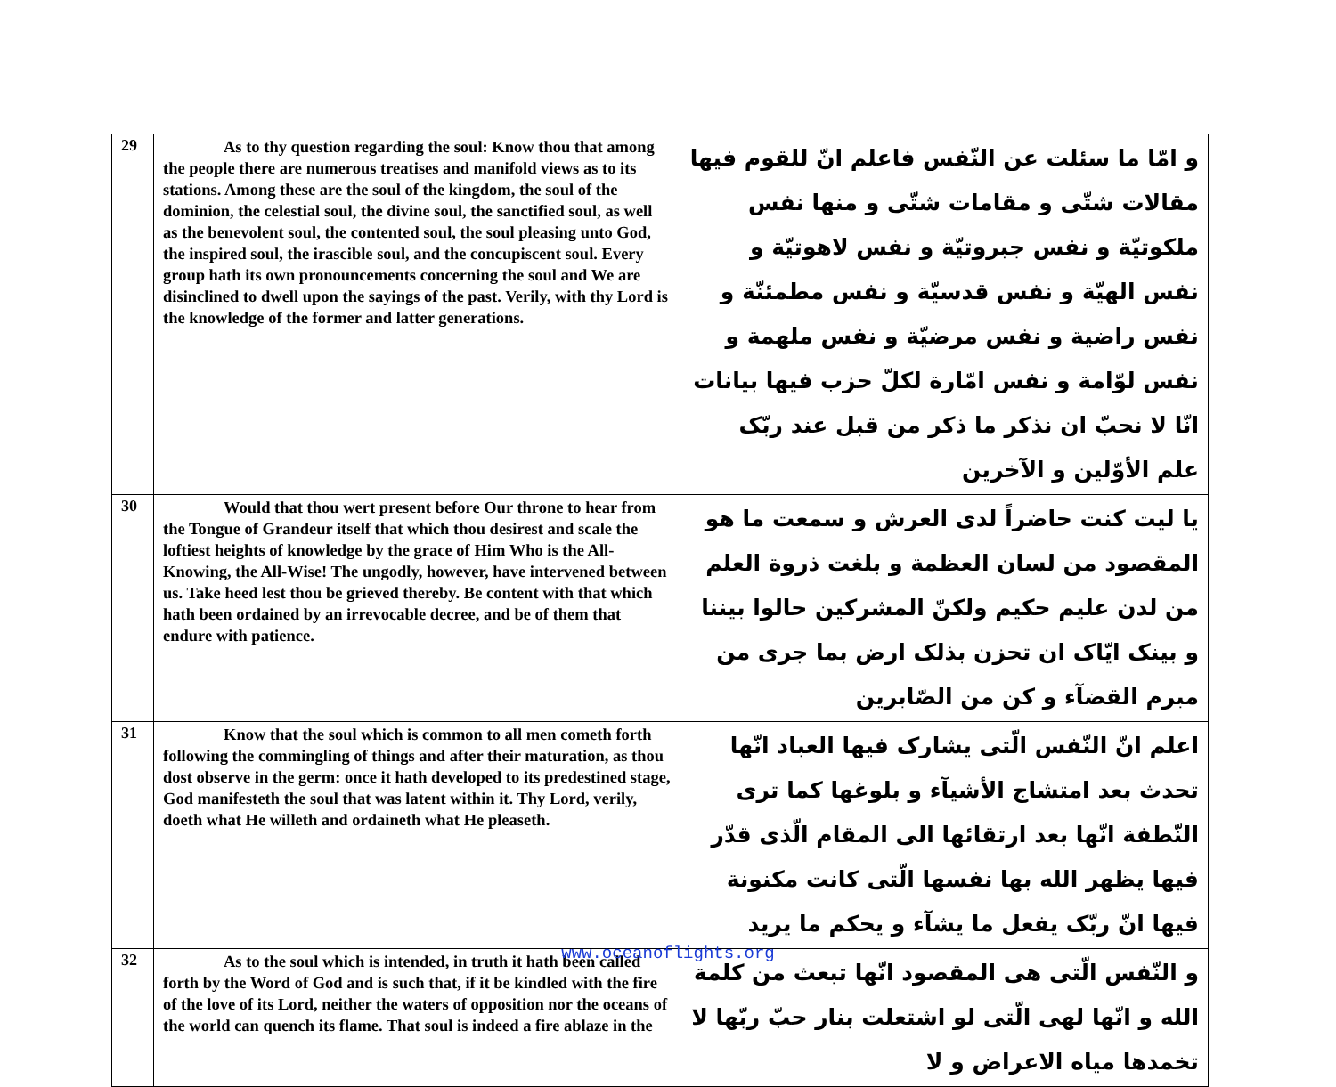| 29 | As to thy question regarding the soul: Know thou that among the people there are numerous treatises and manifold views as to its stations. Among these are the soul of the kingdom, the soul of the dominion, the celestial soul, the divine soul, the sanctified soul, as well as the benevolent soul, the contented soul, the soul pleasing unto God, the inspired soul, the irascible soul, and the concupiscent soul. Every group hath its own pronouncements concerning the soul and We are disinclined to dwell upon the sayings of the past. Verily, with thy Lord is the knowledge of the former and latter generations. | و امّا ما سئلت عن النّفس فاعلم انّ للقوم فيها مقالات شتّى و مقامات شتّى و منها نفس ملكوتيّة و نفس جبروتيّة و نفس لاهوتيّة و نفس الهيّة و نفس قدسيّة و نفس مطمئنّة و نفس راضية و نفس مرضيّة و نفس ملهمة و نفس لوّامة و نفس امّارة لكلّ حزب فيها بيانات انّا لا نحبّ ان نذكر ما ذكر من قبل عند ربّک علم الأوّلين و الآخرين |
| 30 | Would that thou wert present before Our throne to hear from the Tongue of Grandeur itself that which thou desirest and scale the loftiest heights of knowledge by the grace of Him Who is the All-Knowing, the All-Wise! The ungodly, however, have intervened between us. Take heed lest thou be grieved thereby. Be content with that which hath been ordained by an irrevocable decree, and be of them that endure with patience. | يا ليت كنت حاضراً لدى العرش و سمعت ما هو المقصود من لسان العظمة و بلغت ذروة العلم من لدن عليم حكيم ولكنّ المشركين حالوا بيننا و بينک ايّاک ان تحزن بذلک ارض بما جرى من مبرم القضآء و كن من الصّابرين |
| 31 | Know that the soul which is common to all men cometh forth following the commingling of things and after their maturation, as thou dost observe in the germ: once it hath developed to its predestined stage, God manifesteth the soul that was latent within it. Thy Lord, verily, doeth what He willeth and ordaineth what He pleaseth. | اعلم انّ النّفس الّتى يشارک فيها العباد انّها تحدث بعد امتشاج الأشيآء و بلوغها كما ترى النّطفة انّها بعد ارتقائها الى المقام الّذى قدّر فيها يظهر الله بها نفسها الّتى كانت مكنونة فيها انّ ربّک يفعل ما يشآء و يحكم ما يريد |
| 32 | As to the soul which is intended, in truth it hath been called forth by the Word of God and is such that, if it be kindled with the fire of the love of its Lord, neither the waters of opposition nor the oceans of the world can quench its flame. That soul is indeed a fire ablaze in the | و النّفس الّتى هى المقصود انّها تبعث من كلمة الله و انّها لهى الّتى لو اشتعلت بنار حبّ ربّها لا تخمدها مياه الاعراض و لا |
www.oceanoflights.org